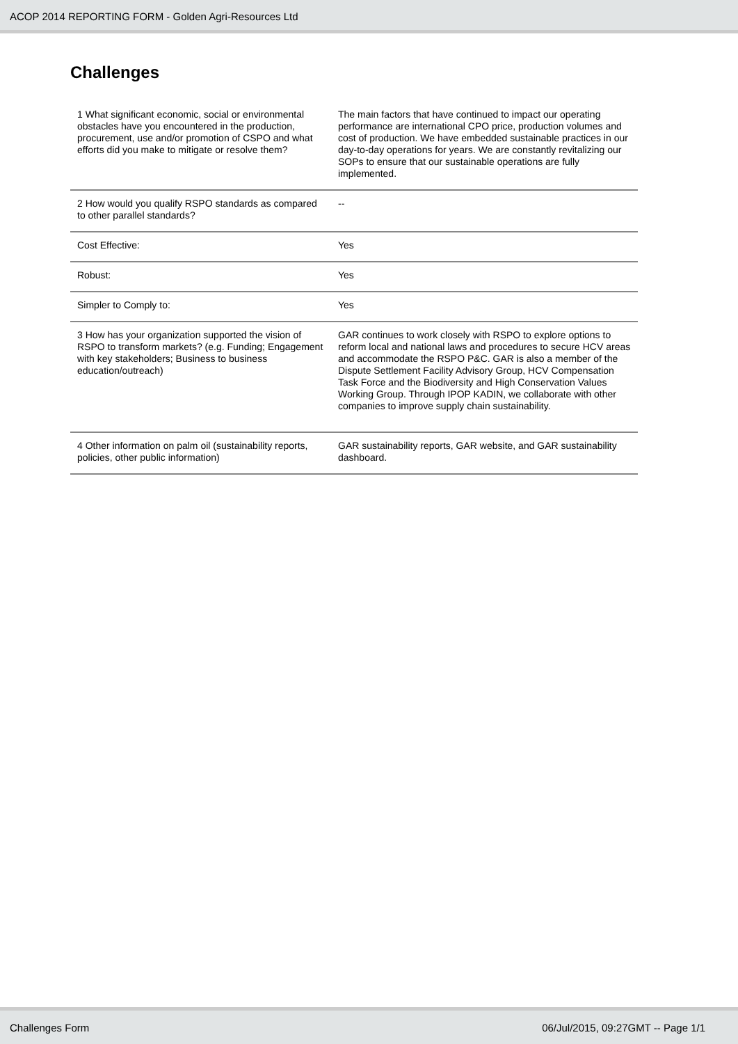ACOP 2014 REPORTING FORM - Golden Agri-Resources Ltd
Challenges
| 1 What significant economic, social or environmental obstacles have you encountered in the production, procurement, use and/or promotion of CSPO and what efforts did you make to mitigate or resolve them? | The main factors that have continued to impact our operating performance are international CPO price, production volumes and cost of production. We have embedded sustainable practices in our day-to-day operations for years. We are constantly revitalizing our SOPs to ensure that our sustainable operations are fully implemented. |
| 2 How would you qualify RSPO standards as compared to other parallel standards? | -- |
| Cost Effective: | Yes |
| Robust: | Yes |
| Simpler to Comply to: | Yes |
| 3 How has your organization supported the vision of RSPO to transform markets? (e.g. Funding; Engagement with key stakeholders; Business to business education/outreach) | GAR continues to work closely with RSPO to explore options to reform local and national laws and procedures to secure HCV areas and accommodate the RSPO P&C. GAR is also a member of the Dispute Settlement Facility Advisory Group, HCV Compensation Task Force and the Biodiversity and High Conservation Values Working Group. Through IPOP KADIN, we collaborate with other companies to improve supply chain sustainability. |
| 4 Other information on palm oil (sustainability reports, policies, other public information) | GAR sustainability reports, GAR website, and GAR sustainability dashboard. |
Challenges Form 06/Jul/2015, 09:27GMT -- Page 1/1